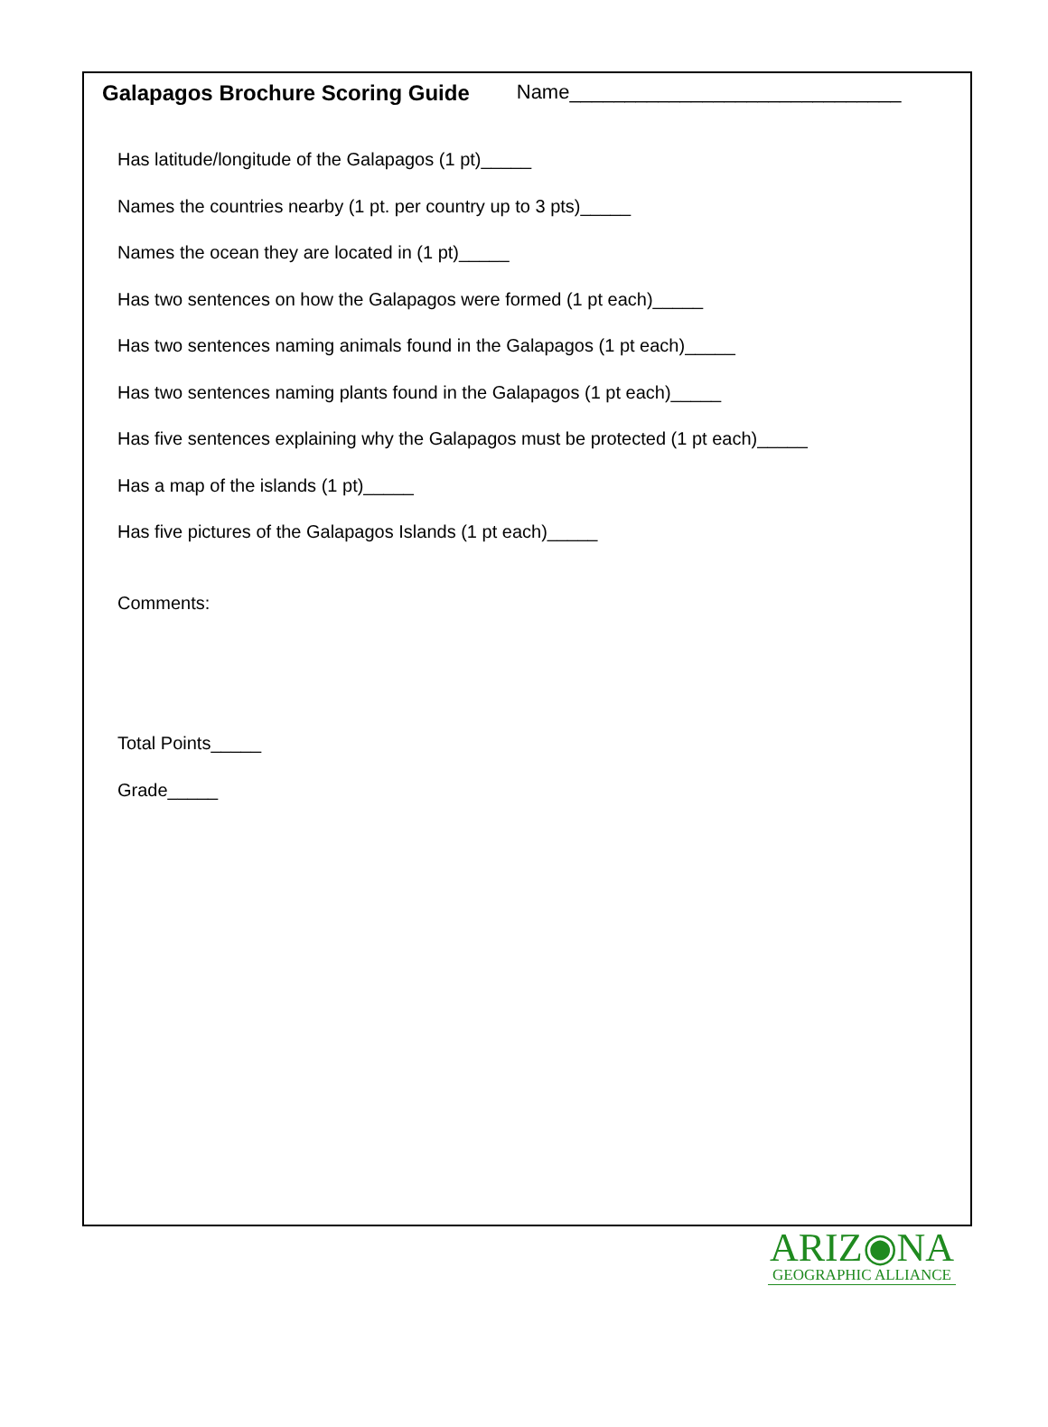Galapagos Brochure Scoring Guide Name______________________________
Has latitude/longitude of the Galapagos (1 pt)_____
Names the countries nearby (1 pt. per country up to 3 pts)_____
Names the ocean they are located in (1 pt)_____
Has two sentences on how the Galapagos were formed (1 pt each)_____
Has two sentences naming animals found in the Galapagos (1 pt each)_____
Has two sentences naming plants found in the Galapagos (1 pt each)_____
Has five sentences explaining why the Galapagos must be protected (1 pt each)_____
Has a map of the islands (1 pt)_____
Has five pictures of the Galapagos Islands (1 pt each)_____
Comments:
Total Points_____
Grade_____
ARIZ◉NA
GEOGRAPHIC ALLIANCE